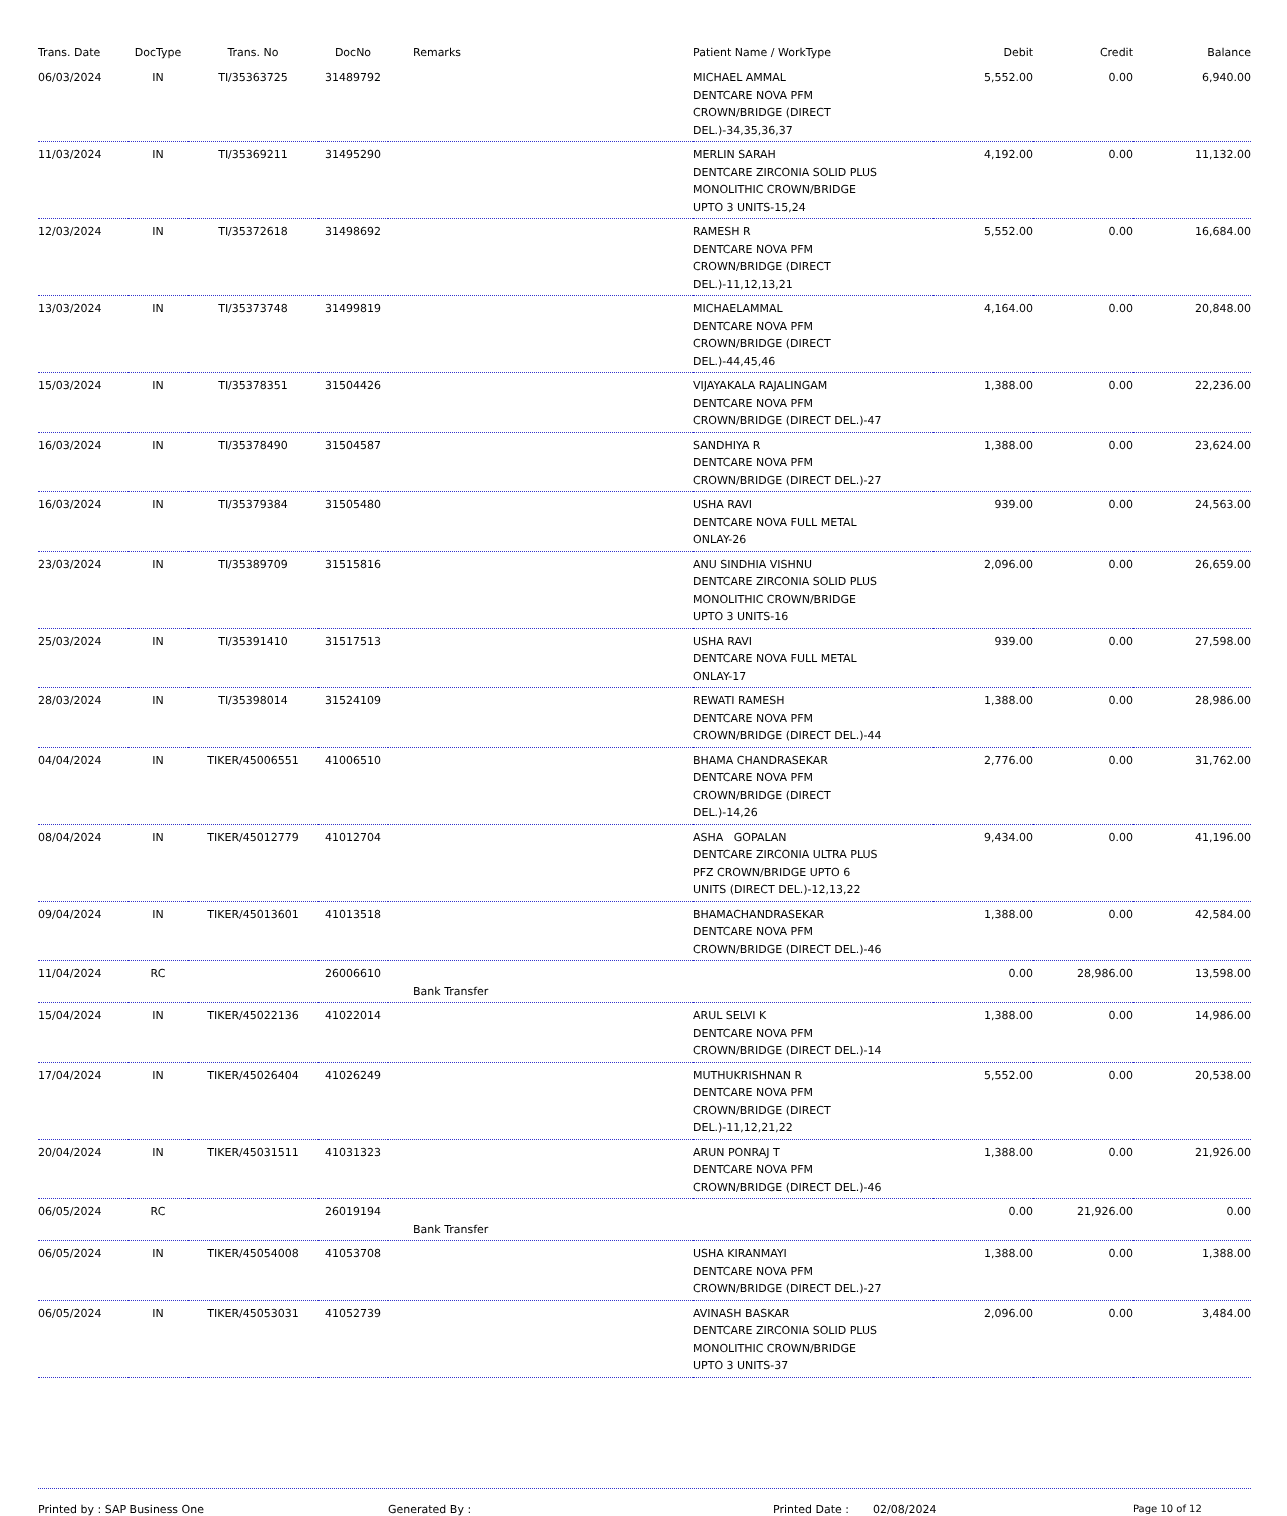| Trans. Date | DocType | Trans. No | DocNo | Remarks | Patient Name / WorkType | Debit | Credit | Balance |
| --- | --- | --- | --- | --- | --- | --- | --- | --- |
| 06/03/2024 | IN | TI/35363725 | 31489792 | | MICHAEL AMMAL DENTCARE NOVA PFM CROWN/BRIDGE (DIRECT DEL.)-34,35,36,37 | 5,552.00 | 0.00 | 6,940.00 |
| 11/03/2024 | IN | TI/35369211 | 31495290 | | MERLIN SARAH DENTCARE ZIRCONIA SOLID PLUS MONOLITHIC CROWN/BRIDGE UPTO 3 UNITS-15,24 | 4,192.00 | 0.00 | 11,132.00 |
| 12/03/2024 | IN | TI/35372618 | 31498692 | | RAMESH R DENTCARE NOVA PFM CROWN/BRIDGE (DIRECT DEL.)-11,12,13,21 | 5,552.00 | 0.00 | 16,684.00 |
| 13/03/2024 | IN | TI/35373748 | 31499819 | | MICHAELAMMAL DENTCARE NOVA PFM CROWN/BRIDGE (DIRECT DEL.)-44,45,46 | 4,164.00 | 0.00 | 20,848.00 |
| 15/03/2024 | IN | TI/35378351 | 31504426 | | VIJAYAKALA RAJALINGAM DENTCARE NOVA PFM CROWN/BRIDGE (DIRECT DEL.)-47 | 1,388.00 | 0.00 | 22,236.00 |
| 16/03/2024 | IN | TI/35378490 | 31504587 | | SANDHIYA R DENTCARE NOVA PFM CROWN/BRIDGE (DIRECT DEL.)-27 | 1,388.00 | 0.00 | 23,624.00 |
| 16/03/2024 | IN | TI/35379384 | 31505480 | | USHA RAVI DENTCARE NOVA FULL METAL ONLAY-26 | 939.00 | 0.00 | 24,563.00 |
| 23/03/2024 | IN | TI/35389709 | 31515816 | | ANU SINDHIA VISHNU DENTCARE ZIRCONIA SOLID PLUS MONOLITHIC CROWN/BRIDGE UPTO 3 UNITS-16 | 2,096.00 | 0.00 | 26,659.00 |
| 25/03/2024 | IN | TI/35391410 | 31517513 | | USHA RAVI DENTCARE NOVA FULL METAL ONLAY-17 | 939.00 | 0.00 | 27,598.00 |
| 28/03/2024 | IN | TI/35398014 | 31524109 | | REWATI RAMESH DENTCARE NOVA PFM CROWN/BRIDGE (DIRECT DEL.)-44 | 1,388.00 | 0.00 | 28,986.00 |
| 04/04/2024 | IN | TIKER/45006551 | 41006510 | | BHAMA CHANDRASEKAR DENTCARE NOVA PFM CROWN/BRIDGE (DIRECT DEL.)-14,26 | 2,776.00 | 0.00 | 31,762.00 |
| 08/04/2024 | IN | TIKER/45012779 | 41012704 | | ASHA GOPALAN DENTCARE ZIRCONIA ULTRA PLUS PFZ CROWN/BRIDGE UPTO 6 UNITS (DIRECT DEL.)-12,13,22 | 9,434.00 | 0.00 | 41,196.00 |
| 09/04/2024 | IN | TIKER/45013601 | 41013518 | | BHAMACHANDRASEKAR DENTCARE NOVA PFM CROWN/BRIDGE (DIRECT DEL.)-46 | 1,388.00 | 0.00 | 42,584.00 |
| 11/04/2024 | RC | | 26006610 | Bank Transfer | | 0.00 | 28,986.00 | 13,598.00 |
| 15/04/2024 | IN | TIKER/45022136 | 41022014 | | ARUL SELVI K DENTCARE NOVA PFM CROWN/BRIDGE (DIRECT DEL.)-14 | 1,388.00 | 0.00 | 14,986.00 |
| 17/04/2024 | IN | TIKER/45026404 | 41026249 | | MUTHUKRISHNAN R DENTCARE NOVA PFM CROWN/BRIDGE (DIRECT DEL.)-11,12,21,22 | 5,552.00 | 0.00 | 20,538.00 |
| 20/04/2024 | IN | TIKER/45031511 | 41031323 | | ARUN PONRAJ T DENTCARE NOVA PFM CROWN/BRIDGE (DIRECT DEL.)-46 | 1,388.00 | 0.00 | 21,926.00 |
| 06/05/2024 | RC | | 26019194 | Bank Transfer | | 0.00 | 21,926.00 | 0.00 |
| 06/05/2024 | IN | TIKER/45054008 | 41053708 | | USHA KIRANMAYI DENTCARE NOVA PFM CROWN/BRIDGE (DIRECT DEL.)-27 | 1,388.00 | 0.00 | 1,388.00 |
| 06/05/2024 | IN | TIKER/45053031 | 41052739 | | AVINASH BASKAR DENTCARE ZIRCONIA SOLID PLUS MONOLITHIC CROWN/BRIDGE UPTO 3 UNITS-37 | 2,096.00 | 0.00 | 3,484.00 |
Printed by : SAP Business One Generated By : Printed Date : 02/08/2024 Page 10 of 12